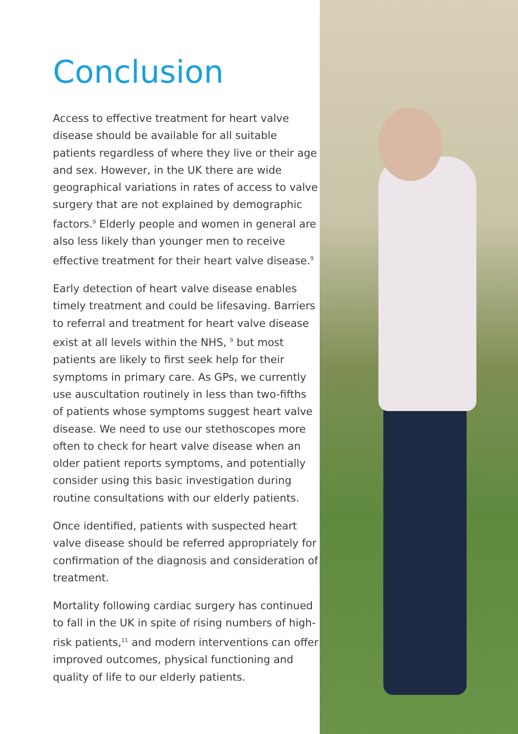Conclusion
Access to effective treatment for heart valve disease should be available for all suitable patients regardless of where they live or their age and sex. However, in the UK there are wide geographical variations in rates of access to valve surgery that are not explained by demographic factors.<sup>9</sup> Elderly people and women in general are also less likely than younger men to receive effective treatment for their heart valve disease.<sup>9</sup>
Early detection of heart valve disease enables timely treatment and could be lifesaving. Barriers to referral and treatment for heart valve disease exist at all levels within the NHS, <sup>9</sup> but most patients are likely to first seek help for their symptoms in primary care. As GPs, we currently use auscultation routinely in less than two-fifths of patients whose symptoms suggest heart valve disease. We need to use our stethoscopes more often to check for heart valve disease when an older patient reports symptoms, and potentially consider using this basic investigation during routine consultations with our elderly patients.
Once identified, patients with suspected heart valve disease should be referred appropriately for confirmation of the diagnosis and consideration of treatment.
Mortality following cardiac surgery has continued to fall in the UK in spite of rising numbers of high-risk patients,<sup>11</sup> and modern interventions can offer improved outcomes, physical functioning and quality of life to our elderly patients.